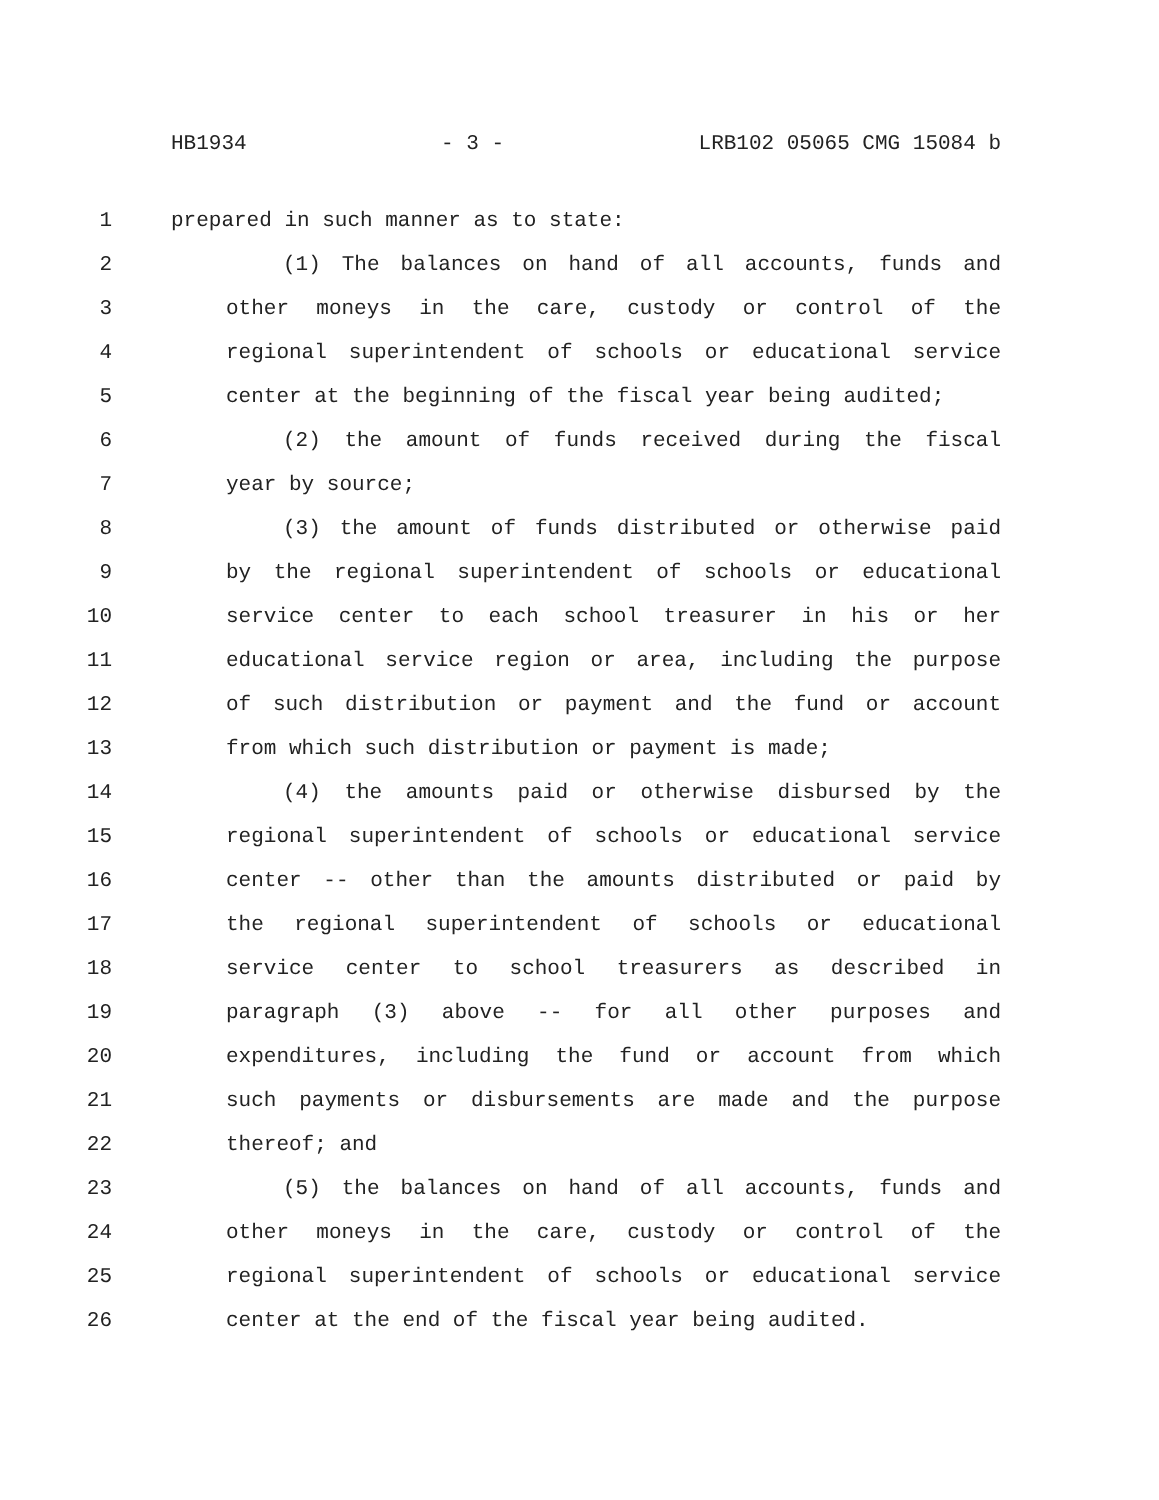HB1934 - 3 - LRB102 05065 CMG 15084 b
1 prepared in such manner as to state:
2 (1) The balances on hand of all accounts, funds and
3 other moneys in the care, custody or control of the
4 regional superintendent of schools or educational service
5 center at the beginning of the fiscal year being audited;
6 (2) the amount of funds received during the fiscal
7 year by source;
8 (3) the amount of funds distributed or otherwise paid
9 by the regional superintendent of schools or educational
10 service center to each school treasurer in his or her
11 educational service region or area, including the purpose
12 of such distribution or payment and the fund or account
13 from which such distribution or payment is made;
14 (4) the amounts paid or otherwise disbursed by the
15 regional superintendent of schools or educational service
16 center -- other than the amounts distributed or paid by
17 the regional superintendent of schools or educational
18 service center to school treasurers as described in
19 paragraph (3) above -- for all other purposes and
20 expenditures, including the fund or account from which
21 such payments or disbursements are made and the purpose
22 thereof; and
23 (5) the balances on hand of all accounts, funds and
24 other moneys in the care, custody or control of the
25 regional superintendent of schools or educational service
26 center at the end of the fiscal year being audited.